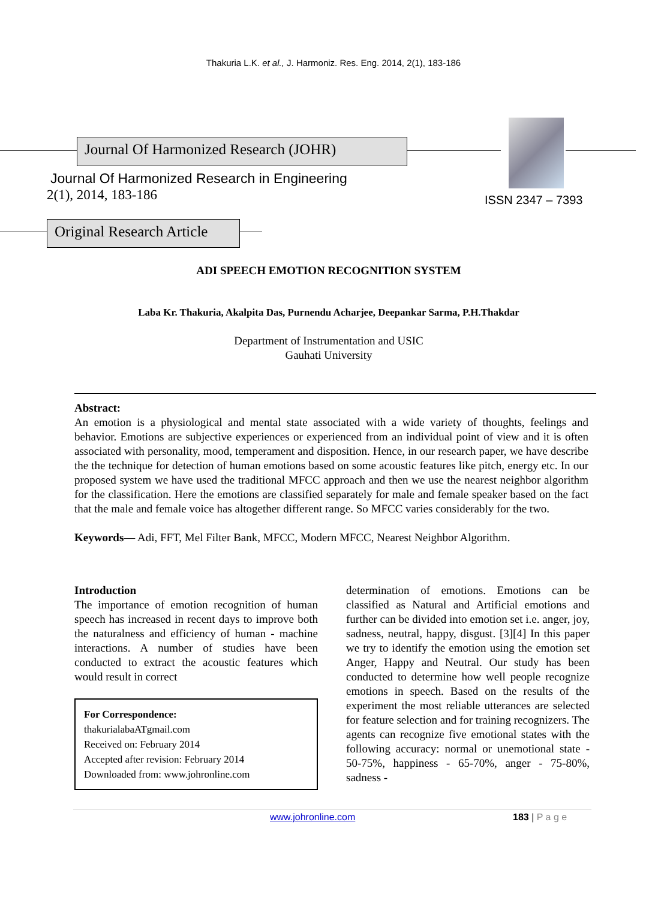Thakuria L.K. et al., J. Harmoniz. Res. Eng. 2014, 2(1), 183-186
Journal Of Harmonized Research (JOHR)
Journal Of Harmonized Research in Engineering
2(1), 2014, 183-186 ISSN 2347 – 7393
Original Research Article
ADI SPEECH EMOTION RECOGNITION SYSTEM
Laba Kr. Thakuria, Akalpita Das, Purnendu Acharjee, Deepankar Sarma, P.H.Thakdar
Department of Instrumentation and USIC
Gauhati University
Abstract:
An emotion is a physiological and mental state associated with a wide variety of thoughts, feelings and behavior. Emotions are subjective experiences or experienced from an individual point of view and it is often associated with personality, mood, temperament and disposition. Hence, in our research paper, we have describe the the technique for detection of human emotions based on some acoustic features like pitch, energy etc. In our proposed system we have used the traditional MFCC approach and then we use the nearest neighbor algorithm for the classification. Here the emotions are classified separately for male and female speaker based on the fact that the male and female voice has altogether different range. So MFCC varies considerably for the two.
Keywords— Adi, FFT, Mel Filter Bank, MFCC, Modern MFCC, Nearest Neighbor Algorithm.
Introduction
The importance of emotion recognition of human speech has increased in recent days to improve both the naturalness and efficiency of human - machine interactions. A number of studies have been conducted to extract the acoustic features which would result in correct
For Correspondence:
thakurialabaATgmail.com
Received on: February 2014
Accepted after revision: February 2014
Downloaded from: www.johronline.com
determination of emotions. Emotions can be classified as Natural and Artificial emotions and further can be divided into emotion set i.e. anger, joy, sadness, neutral, happy, disgust. [3][4] In this paper we try to identify the emotion using the emotion set Anger, Happy and Neutral. Our study has been conducted to determine how well people recognize emotions in speech. Based on the results of the experiment the most reliable utterances are selected for feature selection and for training recognizers. The agents can recognize five emotional states with the following accuracy: normal or unemotional state - 50-75%, happiness - 65-70%, anger - 75-80%, sadness -
www.johronline.com 183 | P a g e